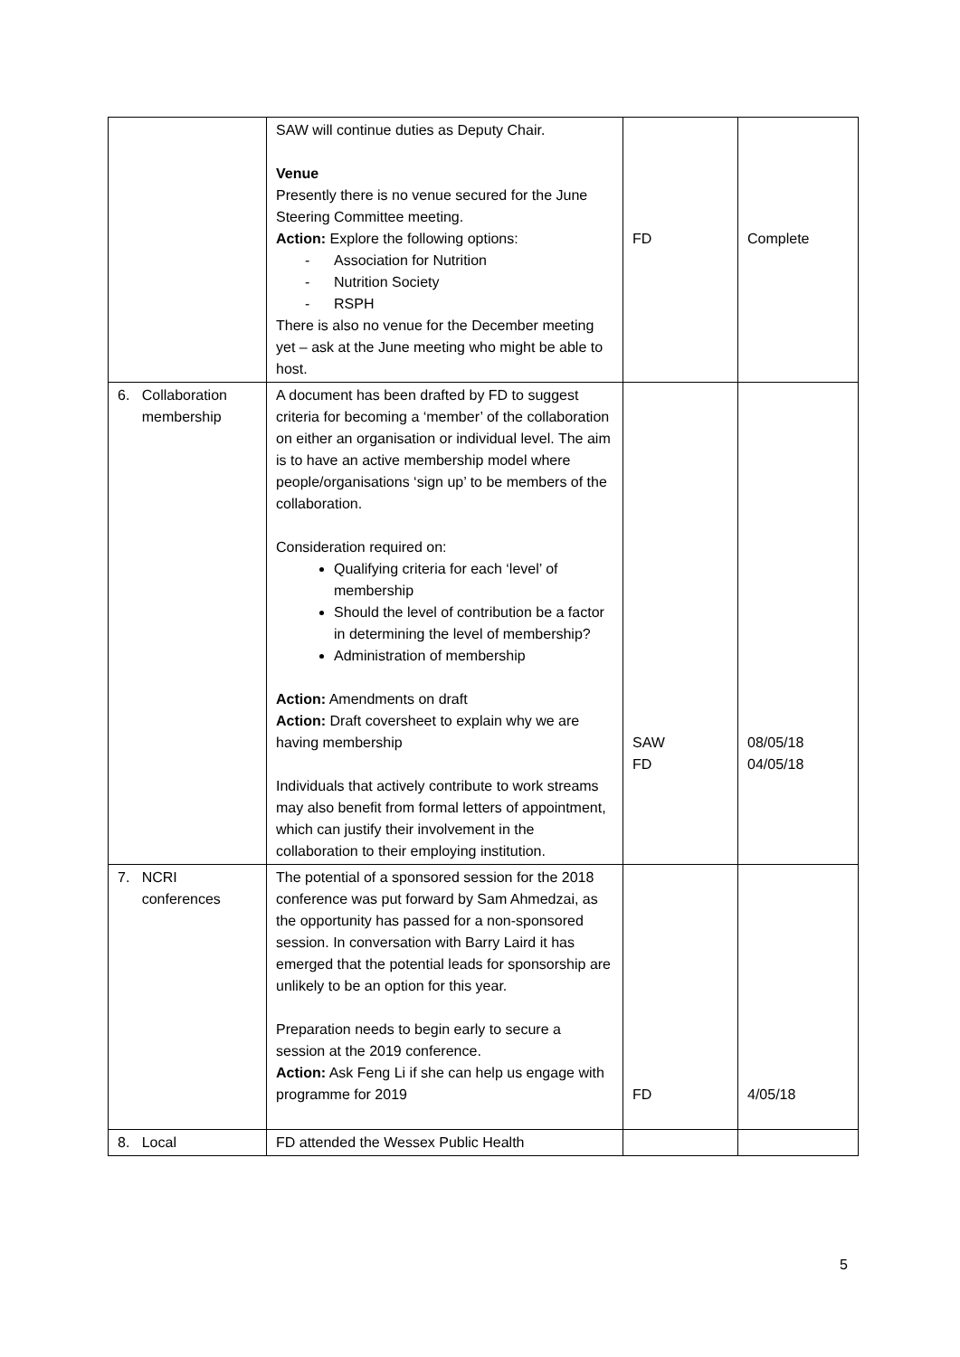| | SAW will continue duties as Deputy Chair. Venue Presently there is no venue secured for the June Steering Committee meeting. Action: Explore the following options: - Association for Nutrition - Nutrition Society - RSPH There is also no venue for the December meeting yet – ask at the June meeting who might be able to host. | FD | Complete |
| 6. Collaboration membership | A document has been drafted by FD to suggest criteria for becoming a ‘member’ of the collaboration on either an organisation or individual level. The aim is to have an active membership model where people/organisations ‘sign up’ to be members of the collaboration. Consideration required on: Qualifying criteria for each ‘level’ of membership Should the level of contribution be a factor in determining the level of membership? Administration of membership Action: Amendments on draft Action: Draft coversheet to explain why we are having membership Individuals that actively contribute to work streams may also benefit from formal letters of appointment, which can justify their involvement in the collaboration to their employing institution. | SAW FD | 08/05/18 04/05/18 |
| 7. NCRI conferences | The potential of a sponsored session for the 2018 conference was put forward by Sam Ahmedzai, as the opportunity has passed for a non-sponsored session. In conversation with Barry Laird it has emerged that the potential leads for sponsorship are unlikely to be an option for this year. Preparation needs to begin early to secure a session at the 2019 conference. Action: Ask Feng Li if she can help us engage with programme for 2019 | FD | 4/05/18 |
| 8. Local | FD attended the Wessex Public Health | | |
5